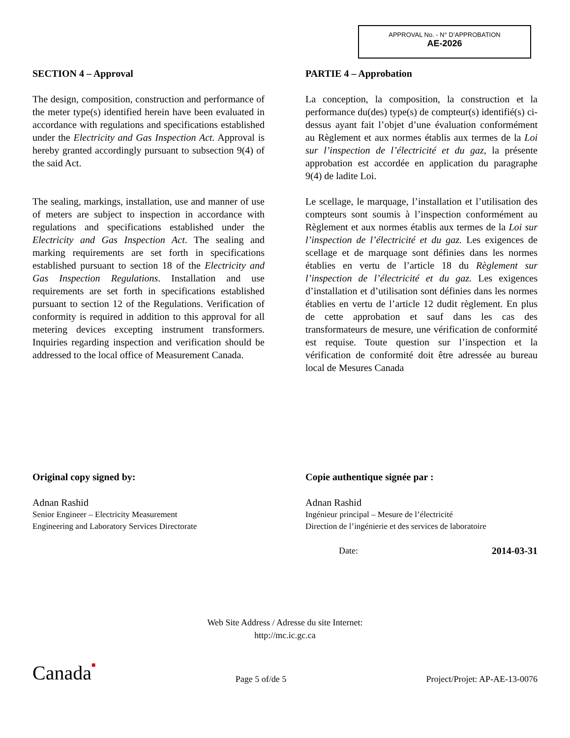APPROVAL No. - N° D’APPROBATION
AE-2026
SECTION 4 – Approval
The design, composition, construction and performance of the meter type(s) identified herein have been evaluated in accordance with regulations and specifications established under the Electricity and Gas Inspection Act. Approval is hereby granted accordingly pursuant to subsection 9(4) of the said Act.
The sealing, markings, installation, use and manner of use of meters are subject to inspection in accordance with regulations and specifications established under the Electricity and Gas Inspection Act. The sealing and marking requirements are set forth in specifications established pursuant to section 18 of the Electricity and Gas Inspection Regulations. Installation and use requirements are set forth in specifications established pursuant to section 12 of the Regulations. Verification of conformity is required in addition to this approval for all metering devices excepting instrument transformers. Inquiries regarding inspection and verification should be addressed to the local office of Measurement Canada.
PARTIE 4 – Approbation
La conception, la composition, la construction et la performance du(des) type(s) de compteur(s) identifié(s) ci-dessus ayant fait l’objet d’une évaluation conformément au Règlement et aux normes établis aux termes de la Loi sur l’inspection de l’électricité et du gaz, la présente approbation est accordée en application du paragraphe 9(4) de ladite Loi.
Le scellage, le marquage, l’installation et l’utilisation des compteurs sont soumis à l’inspection conformément au Règlement et aux normes établis aux termes de la Loi sur l’inspection de l’électricité et du gaz. Les exigences de scellage et de marquage sont définies dans les normes établies en vertu de l’article 18 du Règlement sur l’inspection de l’électricité et du gaz. Les exigences d’installation et d’utilisation sont définies dans les normes établies en vertu de l’article 12 dudit règlement. En plus de cette approbation et sauf dans les cas des transformateurs de mesure, une vérification de conformité est requise. Toute question sur l’inspection et la vérification de conformité doit être adressée au bureau local de Mesures Canada
Original copy signed by:
Adnan Rashid
Senior Engineer – Electricity Measurement
Engineering and Laboratory Services Directorate
Copie authentique signée par :
Adnan Rashid
Ingénieur principal – Mesure de l’électricité
Direction de l’ingénierie et des services de laboratoire
Date: 2014-03-31
Web Site Address / Adresse du site Internet:
http://mc.ic.gc.ca
Canada■ Page 5 of/de 5 Project/Projet: AP-AE-13-0076